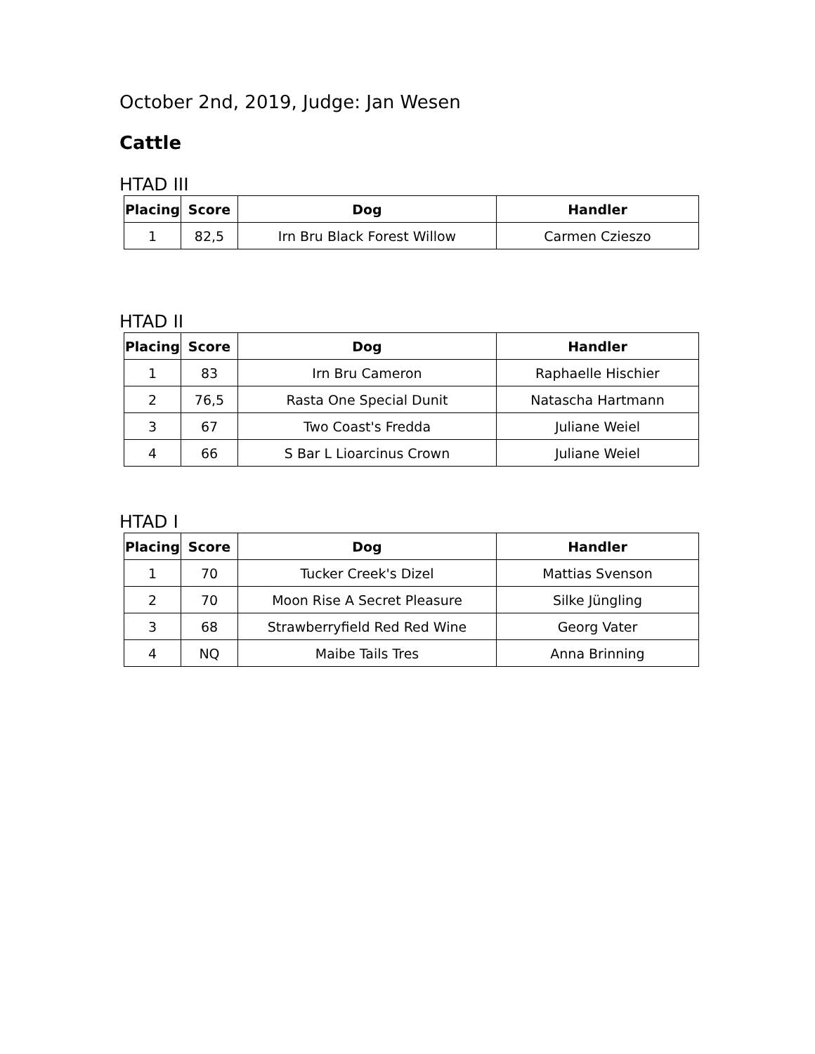October 2nd, 2019, Judge: Jan Wesen
Cattle
HTAD III
| Placing | Score | Dog | Handler |
| --- | --- | --- | --- |
| 1 | 82,5 | Irn Bru Black Forest Willow | Carmen Czieszo |
HTAD II
| Placing | Score | Dog | Handler |
| --- | --- | --- | --- |
| 1 | 83 | Irn Bru Cameron | Raphaelle Hischier |
| 2 | 76,5 | Rasta One Special Dunit | Natascha Hartmann |
| 3 | 67 | Two Coast's Fredda | Juliane Weiel |
| 4 | 66 | S Bar L Lioarcinus Crown | Juliane Weiel |
HTAD I
| Placing | Score | Dog | Handler |
| --- | --- | --- | --- |
| 1 | 70 | Tucker Creek's Dizel | Mattias Svenson |
| 2 | 70 | Moon Rise A Secret Pleasure | Silke Jüngling |
| 3 | 68 | Strawberryfield Red Red Wine | Georg Vater |
| 4 | NQ | Maibe Tails Tres | Anna Brinning |